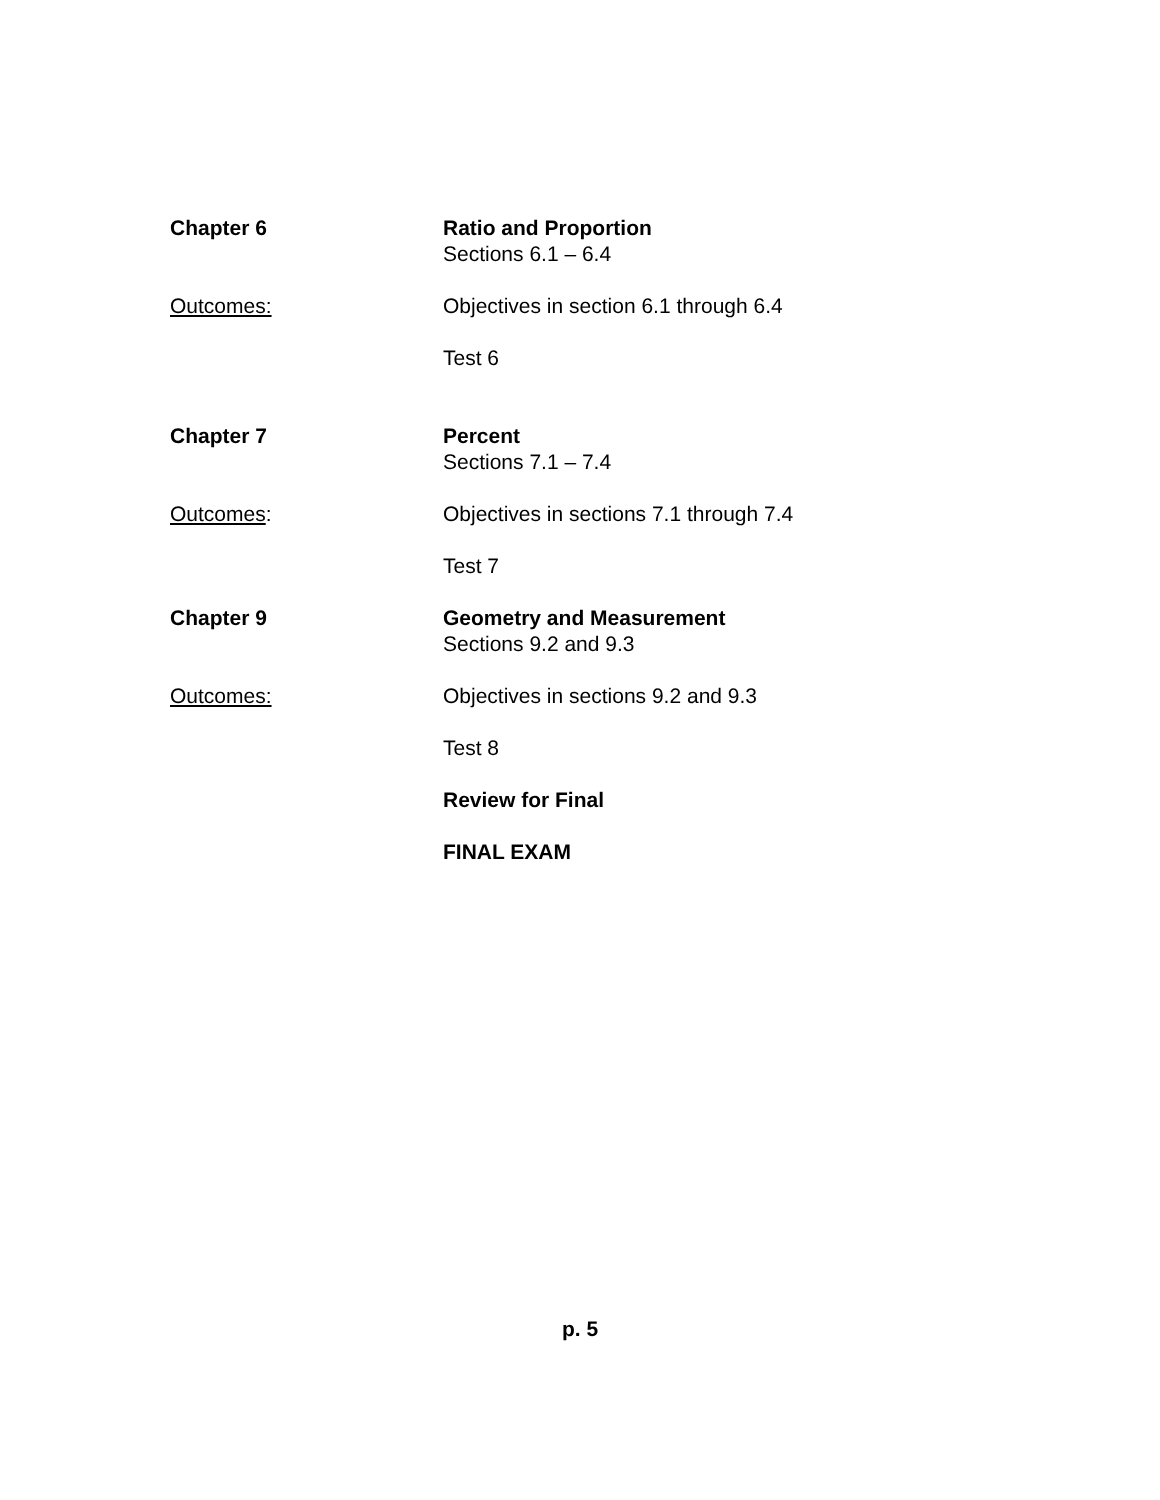Chapter 6 Ratio and Proportion
Sections 6.1 – 6.4
Outcomes: Objectives in section 6.1 through 6.4
Test 6
Chapter 7 Percent
Sections 7.1 – 7.4
Outcomes: Objectives in sections 7.1 through 7.4
Test 7
Chapter 9 Geometry and Measurement
Sections 9.2 and 9.3
Outcomes: Objectives in sections 9.2 and 9.3
Test 8
Review for Final
FINAL EXAM
p. 5